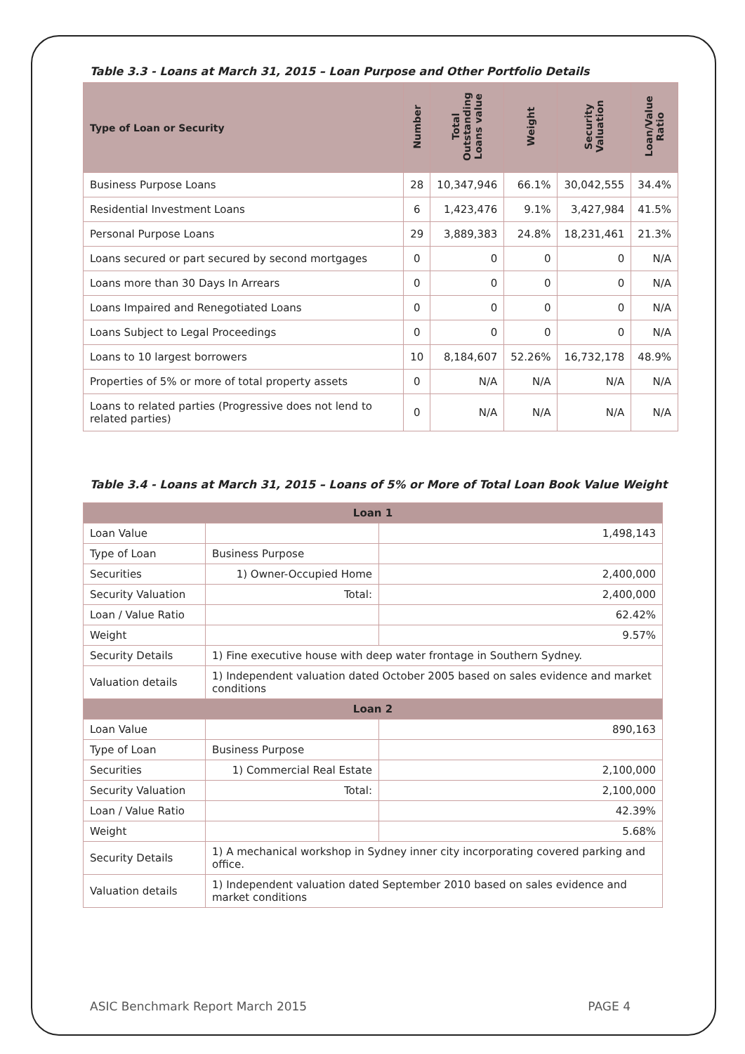Table 3.3 - Loans at March 31, 2015 – Loan Purpose and Other Portfolio Details
| Type of Loan or Security | Number | Total Outstanding Loans value | Weight | Security Valuation | Loan/Value Ratio |
| --- | --- | --- | --- | --- | --- |
| Business Purpose Loans | 28 | 10,347,946 | 66.1% | 30,042,555 | 34.4% |
| Residential Investment Loans | 6 | 1,423,476 | 9.1% | 3,427,984 | 41.5% |
| Personal Purpose Loans | 29 | 3,889,383 | 24.8% | 18,231,461 | 21.3% |
| Loans secured or part secured by second mortgages | 0 | 0 | 0 | 0 | N/A |
| Loans more than 30 Days In Arrears | 0 | 0 | 0 | 0 | N/A |
| Loans Impaired and Renegotiated Loans | 0 | 0 | 0 | 0 | N/A |
| Loans Subject to Legal Proceedings | 0 | 0 | 0 | 0 | N/A |
| Loans to 10 largest borrowers | 10 | 8,184,607 | 52.26% | 16,732,178 | 48.9% |
| Properties of 5% or more of total property assets | 0 | N/A | N/A | N/A | N/A |
| Loans to related parties (Progressive does not lend to related parties) | 0 | N/A | N/A | N/A | N/A |
Table 3.4 - Loans at March 31, 2015 – Loans of 5% or More of Total Loan Book Value Weight
| Loan 1 | | |
| Loan Value | | 1,498,143 |
| Type of Loan | Business Purpose | |
| Securities | 1) Owner-Occupied Home | 2,400,000 |
| Security Valuation | Total: | 2,400,000 |
| Loan / Value Ratio | | 62.42% |
| Weight | | 9.57% |
| Security Details | 1) Fine executive house with deep water frontage in Southern Sydney. | |
| Valuation details | 1) Independent valuation dated October 2005 based on sales evidence and market conditions | |
| Loan 2 | | |
| Loan Value | | 890,163 |
| Type of Loan | Business Purpose | |
| Securities | 1) Commercial Real Estate | 2,100,000 |
| Security Valuation | Total: | 2,100,000 |
| Loan / Value Ratio | | 42.39% |
| Weight | | 5.68% |
| Security Details | 1) A mechanical workshop in Sydney inner city incorporating covered parking and office. | |
| Valuation details | 1) Independent valuation dated September 2010 based on sales evidence and market conditions | |
ASIC Benchmark Report March 2015 PAGE 4